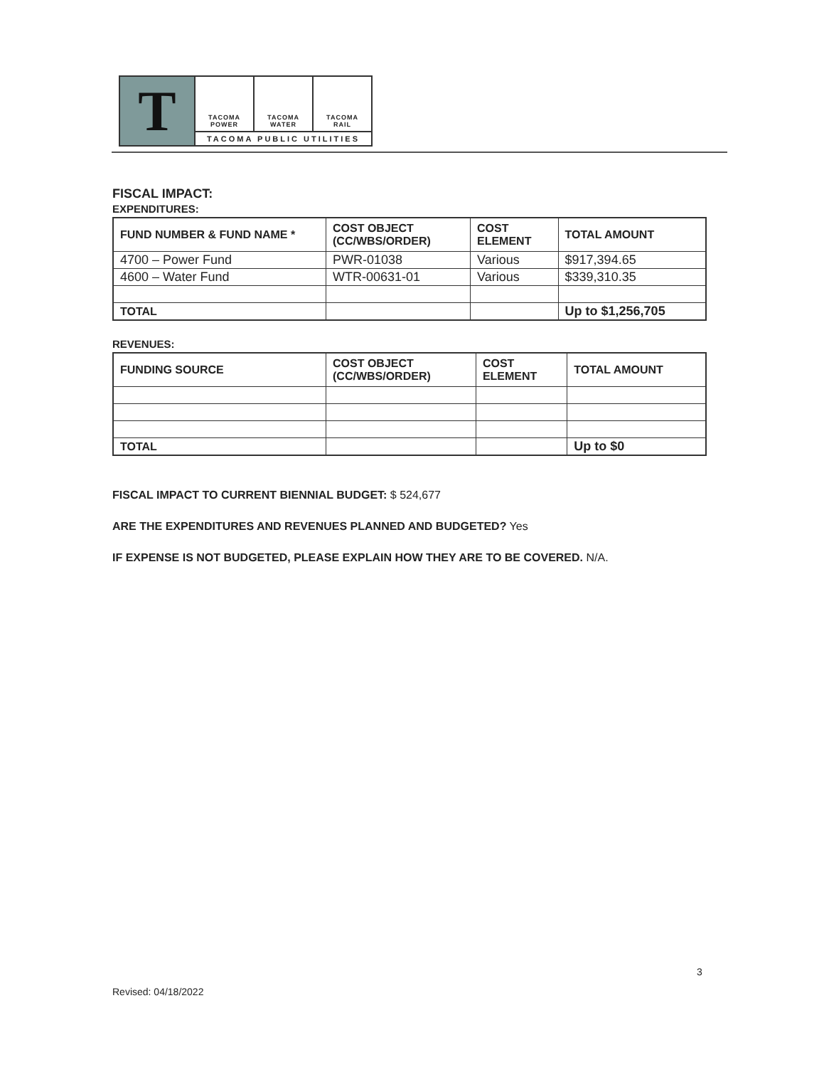T
TACOMA
POWER
TACOMA
WATER
TACOMA
RAIL
TACOMA PUBLIC UTILITIES
FISCAL IMPACT:
EXPENDITURES:
| FUND NUMBER & FUND NAME * | COST OBJECT (CC/WBS/ORDER) | COST ELEMENT | TOTAL AMOUNT |
| --- | --- | --- | --- |
| 4700 – Power Fund | PWR-01038 | Various | $917,394.65 |
| 4600 – Water Fund | WTR-00631-01 | Various | $339,310.35 |
| TOTAL | | | Up to $1,256,705 |
REVENUES:
| FUNDING SOURCE | COST OBJECT (CC/WBS/ORDER) | COST ELEMENT | TOTAL AMOUNT |
| --- | --- | --- | --- |
| TOTAL | | | Up to $0 |
FISCAL IMPACT TO CURRENT BIENNIAL BUDGET: $ 524,677
ARE THE EXPENDITURES AND REVENUES PLANNED AND BUDGETED? Yes
IF EXPENSE IS NOT BUDGETED, PLEASE EXPLAIN HOW THEY ARE TO BE COVERED. N/A.
3
Revised: 04/18/2022